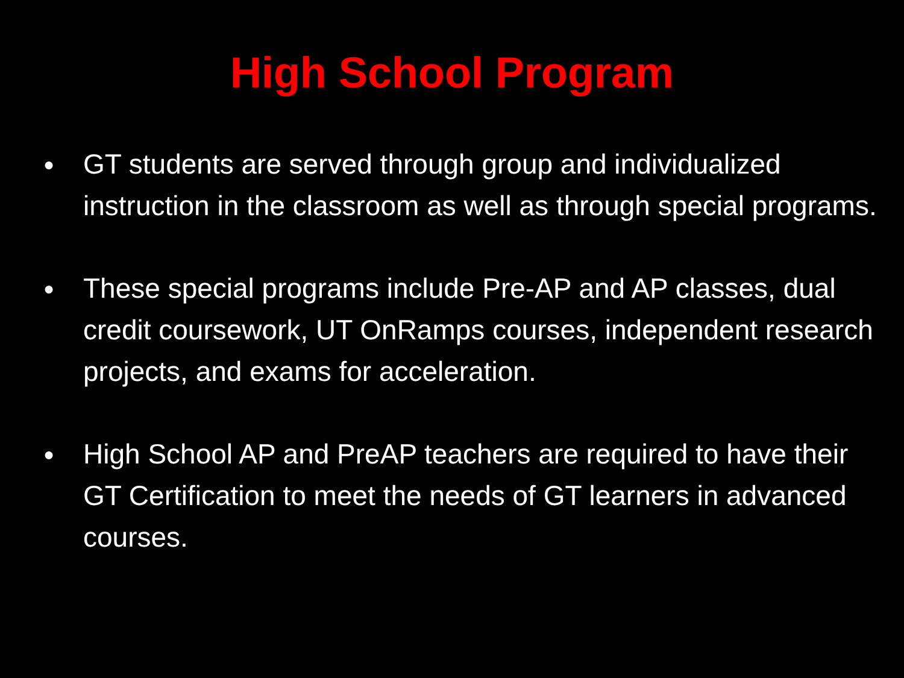High School Program
● GT students are served through group and individualized instruction in the classroom as well as through special programs.
● These special programs include Pre-AP and AP classes, dual credit coursework, UT OnRamps courses, independent research projects, and exams for acceleration.
● High School AP and PreAP teachers are required to have their GT Certification to meet the needs of GT learners in advanced courses.